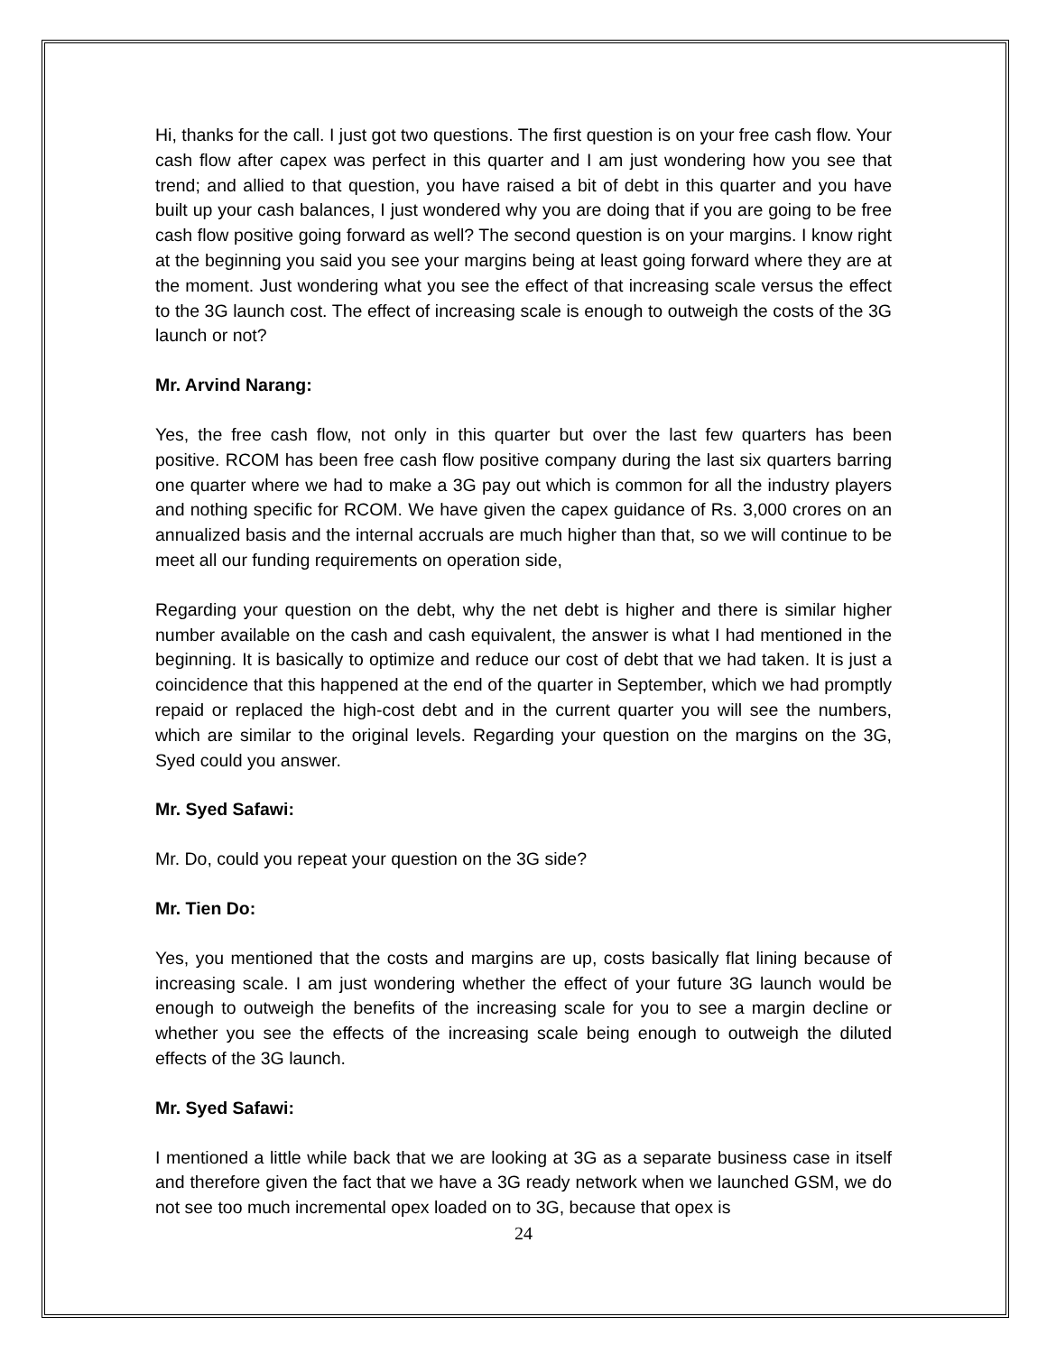Hi, thanks for the call. I just got two questions. The first question is on your free cash flow. Your cash flow after capex was perfect in this quarter and I am just wondering how you see that trend; and allied to that question, you have raised a bit of debt in this quarter and you have built up your cash balances, I just wondered why you are doing that if you are going to be free cash flow positive going forward as well? The second question is on your margins. I know right at the beginning you said you see your margins being at least going forward where they are at the moment. Just wondering what you see the effect of that increasing scale versus the effect to the 3G launch cost. The effect of increasing scale is enough to outweigh the costs of the 3G launch or not?
Mr. Arvind Narang:
Yes, the free cash flow, not only in this quarter but over the last few quarters has been positive. RCOM has been free cash flow positive company during the last six quarters barring one quarter where we had to make a 3G pay out which is common for all the industry players and nothing specific for RCOM. We have given the capex guidance of Rs. 3,000 crores on an annualized basis and the internal accruals are much higher than that, so we will continue to be meet all our funding requirements on operation side,
Regarding your question on the debt, why the net debt is higher and there is similar higher number available on the cash and cash equivalent, the answer is what I had mentioned in the beginning. It is basically to optimize and reduce our cost of debt that we had taken. It is just a coincidence that this happened at the end of the quarter in September, which we had promptly repaid or replaced the high-cost debt and in the current quarter you will see the numbers, which are similar to the original levels. Regarding your question on the margins on the 3G, Syed could you answer.
Mr. Syed Safawi:
Mr. Do, could you repeat your question on the 3G side?
Mr. Tien Do:
Yes, you mentioned that the costs and margins are up, costs basically flat lining because of increasing scale. I am just wondering whether the effect of your future 3G launch would be enough to outweigh the benefits of the increasing scale for you to see a margin decline or whether you see the effects of the increasing scale being enough to outweigh the diluted effects of the 3G launch.
Mr. Syed Safawi:
I mentioned a little while back that we are looking at 3G as a separate business case in itself and therefore given the fact that we have a 3G ready network when we launched GSM, we do not see too much incremental opex loaded on to 3G, because that opex is
24